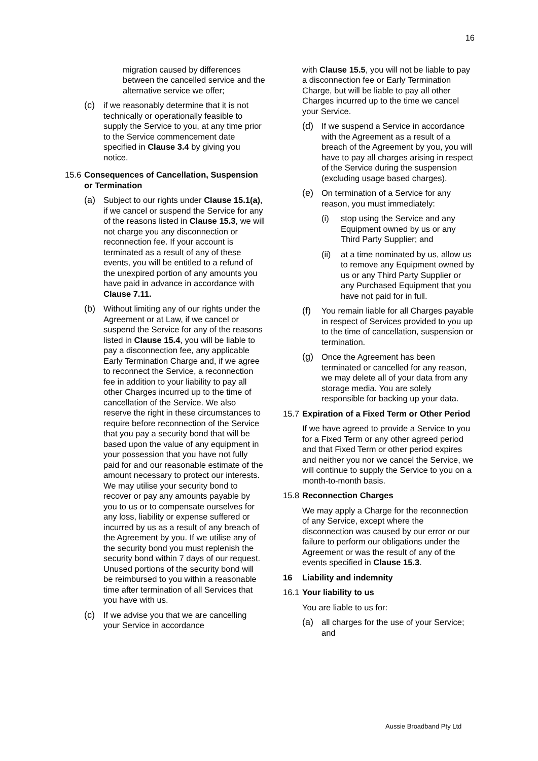16
migration caused by differences between the cancelled service and the alternative service we offer;
(c) if we reasonably determine that it is not technically or operationally feasible to supply the Service to you, at any time prior to the Service commencement date specified in Clause 3.4 by giving you notice.
15.6 Consequences of Cancellation, Suspension or Termination
(a) Subject to our rights under Clause 15.1(a), if we cancel or suspend the Service for any of the reasons listed in Clause 15.3, we will not charge you any disconnection or reconnection fee. If your account is terminated as a result of any of these events, you will be entitled to a refund of the unexpired portion of any amounts you have paid in advance in accordance with Clause 7.11.
(b) Without limiting any of our rights under the Agreement or at Law, if we cancel or suspend the Service for any of the reasons listed in Clause 15.4, you will be liable to pay a disconnection fee, any applicable Early Termination Charge and, if we agree to reconnect the Service, a reconnection fee in addition to your liability to pay all other Charges incurred up to the time of cancellation of the Service. We also reserve the right in these circumstances to require before reconnection of the Service that you pay a security bond that will be based upon the value of any equipment in your possession that you have not fully paid for and our reasonable estimate of the amount necessary to protect our interests. We may utilise your security bond to recover or pay any amounts payable by you to us or to compensate ourselves for any loss, liability or expense suffered or incurred by us as a result of any breach of the Agreement by you. If we utilise any of the security bond you must replenish the security bond within 7 days of our request. Unused portions of the security bond will be reimbursed to you within a reasonable time after termination of all Services that you have with us.
(c) If we advise you that we are cancelling your Service in accordance
with Clause 15.5, you will not be liable to pay a disconnection fee or Early Termination Charge, but will be liable to pay all other Charges incurred up to the time we cancel your Service.
(d) If we suspend a Service in accordance with the Agreement as a result of a breach of the Agreement by you, you will have to pay all charges arising in respect of the Service during the suspension (excluding usage based charges).
(e) On termination of a Service for any reason, you must immediately:
(i) stop using the Service and any Equipment owned by us or any Third Party Supplier; and
(ii) at a time nominated by us, allow us to remove any Equipment owned by us or any Third Party Supplier or any Purchased Equipment that you have not paid for in full.
(f) You remain liable for all Charges payable in respect of Services provided to you up to the time of cancellation, suspension or termination.
(g) Once the Agreement has been terminated or cancelled for any reason, we may delete all of your data from any storage media. You are solely responsible for backing up your data.
15.7 Expiration of a Fixed Term or Other Period
If we have agreed to provide a Service to you for a Fixed Term or any other agreed period and that Fixed Term or other period expires and neither you nor we cancel the Service, we will continue to supply the Service to you on a month-to-month basis.
15.8 Reconnection Charges
We may apply a Charge for the reconnection of any Service, except where the disconnection was caused by our error or our failure to perform our obligations under the Agreement or was the result of any of the events specified in Clause 15.3.
16 Liability and indemnity
16.1 Your liability to us
You are liable to us for:
(a) all charges for the use of your Service; and
Aussie Broadband Pty Ltd